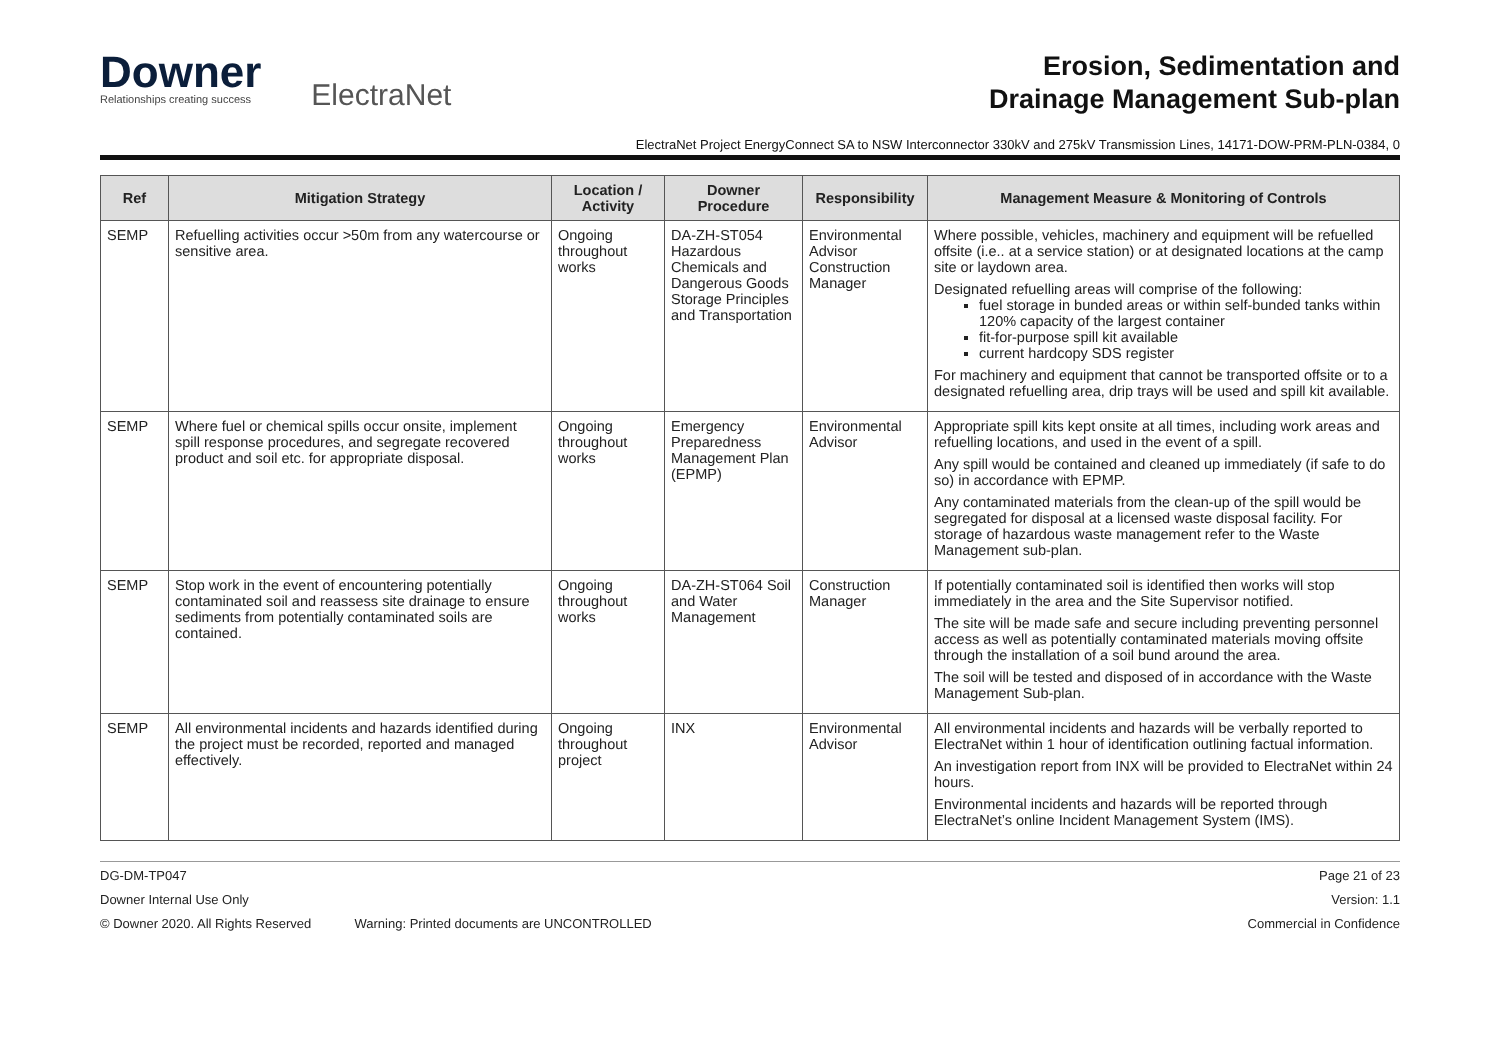Downer
Relationships creating success
ElectraNet
Erosion, Sedimentation and
Drainage Management Sub-plan
ElectraNet Project EnergyConnect SA to NSW Interconnector 330kV and 275kV Transmission Lines, 14171-DOW-PRM-PLN-0384, 0
| Ref | Mitigation Strategy | Location / Activity | Downer Procedure | Responsibility | Management Measure & Monitoring of Controls |
| --- | --- | --- | --- | --- | --- |
| SEMP | Refuelling activities occur >50m from any watercourse or sensitive area. | Ongoing throughout works | DA-ZH-ST054 Hazardous Chemicals and Dangerous Goods Storage Principles and Transportation | Environmental Advisor Construction Manager | Where possible, vehicles, machinery and equipment will be refuelled offsite (i.e.. at a service station) or at designated locations at the camp site or laydown area. Designated refuelling areas will comprise of the following: fuel storage in bunded areas or within self-bunded tanks within 120% capacity of the largest container fit-for-purpose spill kit available current hardcopy SDS register For machinery and equipment that cannot be transported offsite or to a designated refuelling area, drip trays will be used and spill kit available. |
| SEMP | Where fuel or chemical spills occur onsite, implement spill response procedures, and segregate recovered product and soil etc. for appropriate disposal. | Ongoing throughout works | Emergency Preparedness Management Plan (EPMP) | Environmental Advisor | Appropriate spill kits kept onsite at all times, including work areas and refuelling locations, and used in the event of a spill. Any spill would be contained and cleaned up immediately (if safe to do so) in accordance with EPMP. Any contaminated materials from the clean-up of the spill would be segregated for disposal at a licensed waste disposal facility. For storage of hazardous waste management refer to the Waste Management sub-plan. |
| SEMP | Stop work in the event of encountering potentially contaminated soil and reassess site drainage to ensure sediments from potentially contaminated soils are contained. | Ongoing throughout works | DA-ZH-ST064 Soil and Water Management | Construction Manager | If potentially contaminated soil is identified then works will stop immediately in the area and the Site Supervisor notified. The site will be made safe and secure including preventing personnel access as well as potentially contaminated materials moving offsite through the installation of a soil bund around the area. The soil will be tested and disposed of in accordance with the Waste Management Sub-plan. |
| SEMP | All environmental incidents and hazards identified during the project must be recorded, reported and managed effectively. | Ongoing throughout project | INX | Environmental Advisor | All environmental incidents and hazards will be verbally reported to ElectraNet within 1 hour of identification outlining factual information. An investigation report from INX will be provided to ElectraNet within 24 hours. Environmental incidents and hazards will be reported through ElectraNet’s online Incident Management System (IMS). |
DG-DM-TP047 Page 21 of 23
Downer Internal Use Only Version: 1.1
© Downer 2020. All Rights Reserved Warning: Printed documents are UNCONTROLLED Commercial in Confidence